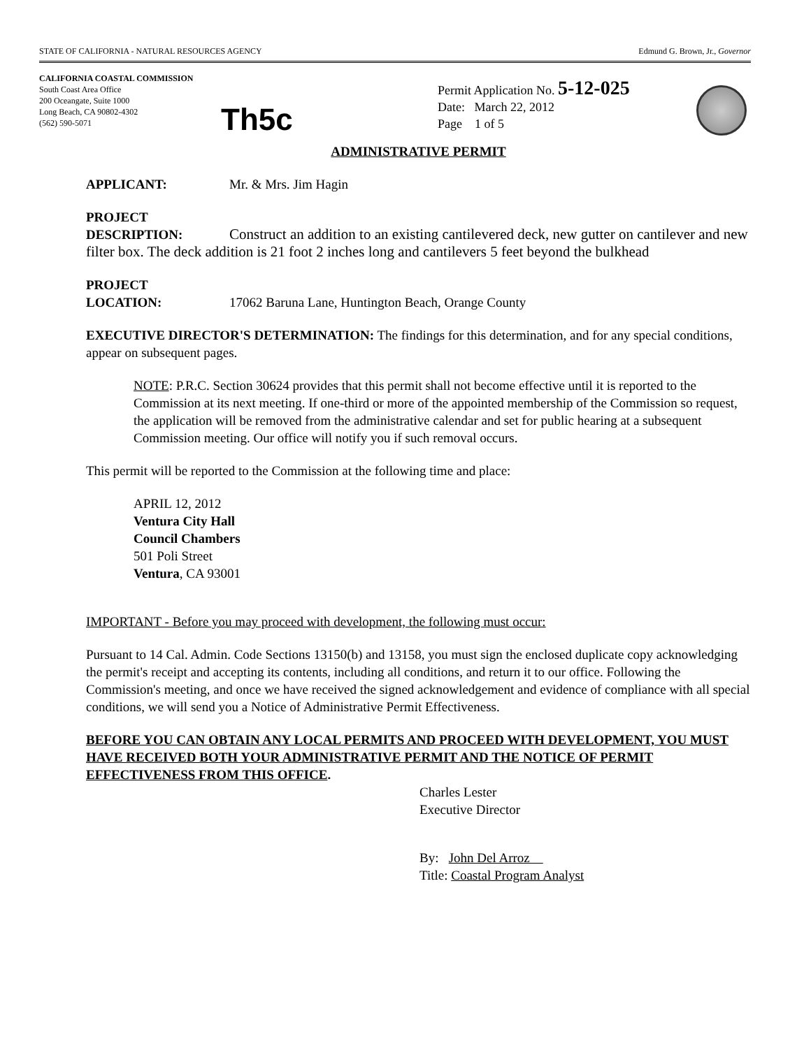STATE OF CALIFORNIA - NATURAL RESOURCES AGENCY Edmund G. Brown, Jr., Governor
CALIFORNIA COASTAL COMMISSION
South Coast Area Office
200 Oceangate, Suite 1000
Long Beach, CA 90802-4302
(562) 590-5071
Th5c
Permit Application No. 5-12-025
Date: March 22, 2012
Page 1 of 5
ADMINISTRATIVE PERMIT
APPLICANT: Mr. & Mrs. Jim Hagin
PROJECT
DESCRIPTION: Construct an addition to an existing cantilevered deck, new gutter on cantilever and new filter box. The deck addition is 21 foot 2 inches long and cantilevers 5 feet beyond the bulkhead
PROJECT
LOCATION: 17062 Baruna Lane, Huntington Beach, Orange County
EXECUTIVE DIRECTOR'S DETERMINATION: The findings for this determination, and for any special conditions, appear on subsequent pages.
NOTE: P.R.C. Section 30624 provides that this permit shall not become effective until it is reported to the Commission at its next meeting. If one-third or more of the appointed membership of the Commission so request, the application will be removed from the administrative calendar and set for public hearing at a subsequent Commission meeting. Our office will notify you if such removal occurs.
This permit will be reported to the Commission at the following time and place:
APRIL 12, 2012
Ventura City Hall
Council Chambers
501 Poli Street
Ventura, CA 93001
IMPORTANT - Before you may proceed with development, the following must occur:
Pursuant to 14 Cal. Admin. Code Sections 13150(b) and 13158, you must sign the enclosed duplicate copy acknowledging the permit's receipt and accepting its contents, including all conditions, and return it to our office. Following the Commission's meeting, and once we have received the signed acknowledgement and evidence of compliance with all special conditions, we will send you a Notice of Administrative Permit Effectiveness.
BEFORE YOU CAN OBTAIN ANY LOCAL PERMITS AND PROCEED WITH DEVELOPMENT, YOU MUST HAVE RECEIVED BOTH YOUR ADMINISTRATIVE PERMIT AND THE NOTICE OF PERMIT EFFECTIVENESS FROM THIS OFFICE.
Charles Lester
Executive Director
By: John Del Arroz
Title: Coastal Program Analyst